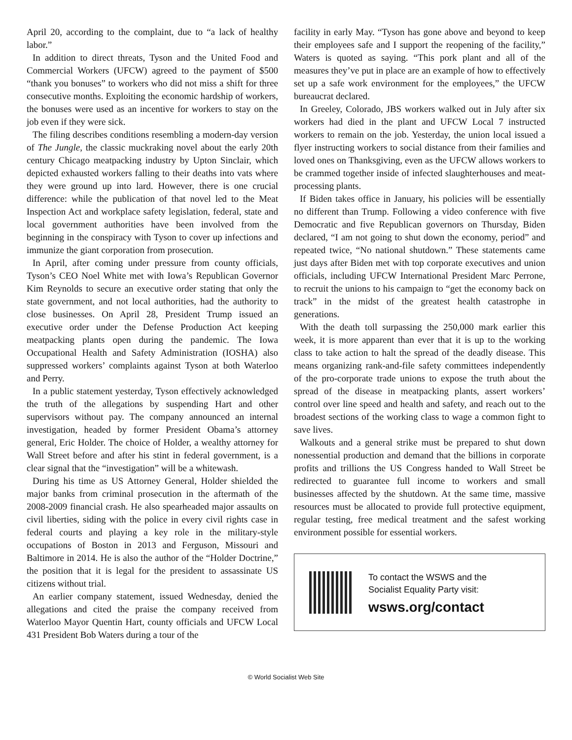April 20, according to the complaint, due to “a lack of healthy labor.”
In addition to direct threats, Tyson and the United Food and Commercial Workers (UFCW) agreed to the payment of $500 “thank you bonuses” to workers who did not miss a shift for three consecutive months. Exploiting the economic hardship of workers, the bonuses were used as an incentive for workers to stay on the job even if they were sick.
The filing describes conditions resembling a modern-day version of The Jungle, the classic muckraking novel about the early 20th century Chicago meatpacking industry by Upton Sinclair, which depicted exhausted workers falling to their deaths into vats where they were ground up into lard. However, there is one crucial difference: while the publication of that novel led to the Meat Inspection Act and workplace safety legislation, federal, state and local government authorities have been involved from the beginning in the conspiracy with Tyson to cover up infections and immunize the giant corporation from prosecution.
In April, after coming under pressure from county officials, Tyson’s CEO Noel White met with Iowa’s Republican Governor Kim Reynolds to secure an executive order stating that only the state government, and not local authorities, had the authority to close businesses. On April 28, President Trump issued an executive order under the Defense Production Act keeping meatpacking plants open during the pandemic. The Iowa Occupational Health and Safety Administration (IOSHA) also suppressed workers’ complaints against Tyson at both Waterloo and Perry.
In a public statement yesterday, Tyson effectively acknowledged the truth of the allegations by suspending Hart and other supervisors without pay. The company announced an internal investigation, headed by former President Obama’s attorney general, Eric Holder. The choice of Holder, a wealthy attorney for Wall Street before and after his stint in federal government, is a clear signal that the “investigation” will be a whitewash.
During his time as US Attorney General, Holder shielded the major banks from criminal prosecution in the aftermath of the 2008-2009 financial crash. He also spearheaded major assaults on civil liberties, siding with the police in every civil rights case in federal courts and playing a key role in the military-style occupations of Boston in 2013 and Ferguson, Missouri and Baltimore in 2014. He is also the author of the “Holder Doctrine,” the position that it is legal for the president to assassinate US citizens without trial.
An earlier company statement, issued Wednesday, denied the allegations and cited the praise the company received from Waterloo Mayor Quentin Hart, county officials and UFCW Local 431 President Bob Waters during a tour of the
facility in early May. “Tyson has gone above and beyond to keep their employees safe and I support the reopening of the facility,” Waters is quoted as saying. “This pork plant and all of the measures they’ve put in place are an example of how to effectively set up a safe work environment for the employees,” the UFCW bureaucrat declared.
In Greeley, Colorado, JBS workers walked out in July after six workers had died in the plant and UFCW Local 7 instructed workers to remain on the job. Yesterday, the union local issued a flyer instructing workers to social distance from their families and loved ones on Thanksgiving, even as the UFCW allows workers to be crammed together inside of infected slaughterhouses and meat-processing plants.
If Biden takes office in January, his policies will be essentially no different than Trump. Following a video conference with five Democratic and five Republican governors on Thursday, Biden declared, “I am not going to shut down the economy, period” and repeated twice, “No national shutdown.” These statements came just days after Biden met with top corporate executives and union officials, including UFCW International President Marc Perrone, to recruit the unions to his campaign to “get the economy back on track” in the midst of the greatest health catastrophe in generations.
With the death toll surpassing the 250,000 mark earlier this week, it is more apparent than ever that it is up to the working class to take action to halt the spread of the deadly disease. This means organizing rank-and-file safety committees independently of the pro-corporate trade unions to expose the truth about the spread of the disease in meatpacking plants, assert workers’ control over line speed and health and safety, and reach out to the broadest sections of the working class to wage a common fight to save lives.
Walkouts and a general strike must be prepared to shut down nonessential production and demand that the billions in corporate profits and trillions the US Congress handed to Wall Street be redirected to guarantee full income to workers and small businesses affected by the shutdown. At the same time, massive resources must be allocated to provide full protective equipment, regular testing, free medical treatment and the safest working environment possible for essential workers.
To contact the WSWS and the
Socialist Equality Party visit:
wsws.org/contact
© World Socialist Web Site